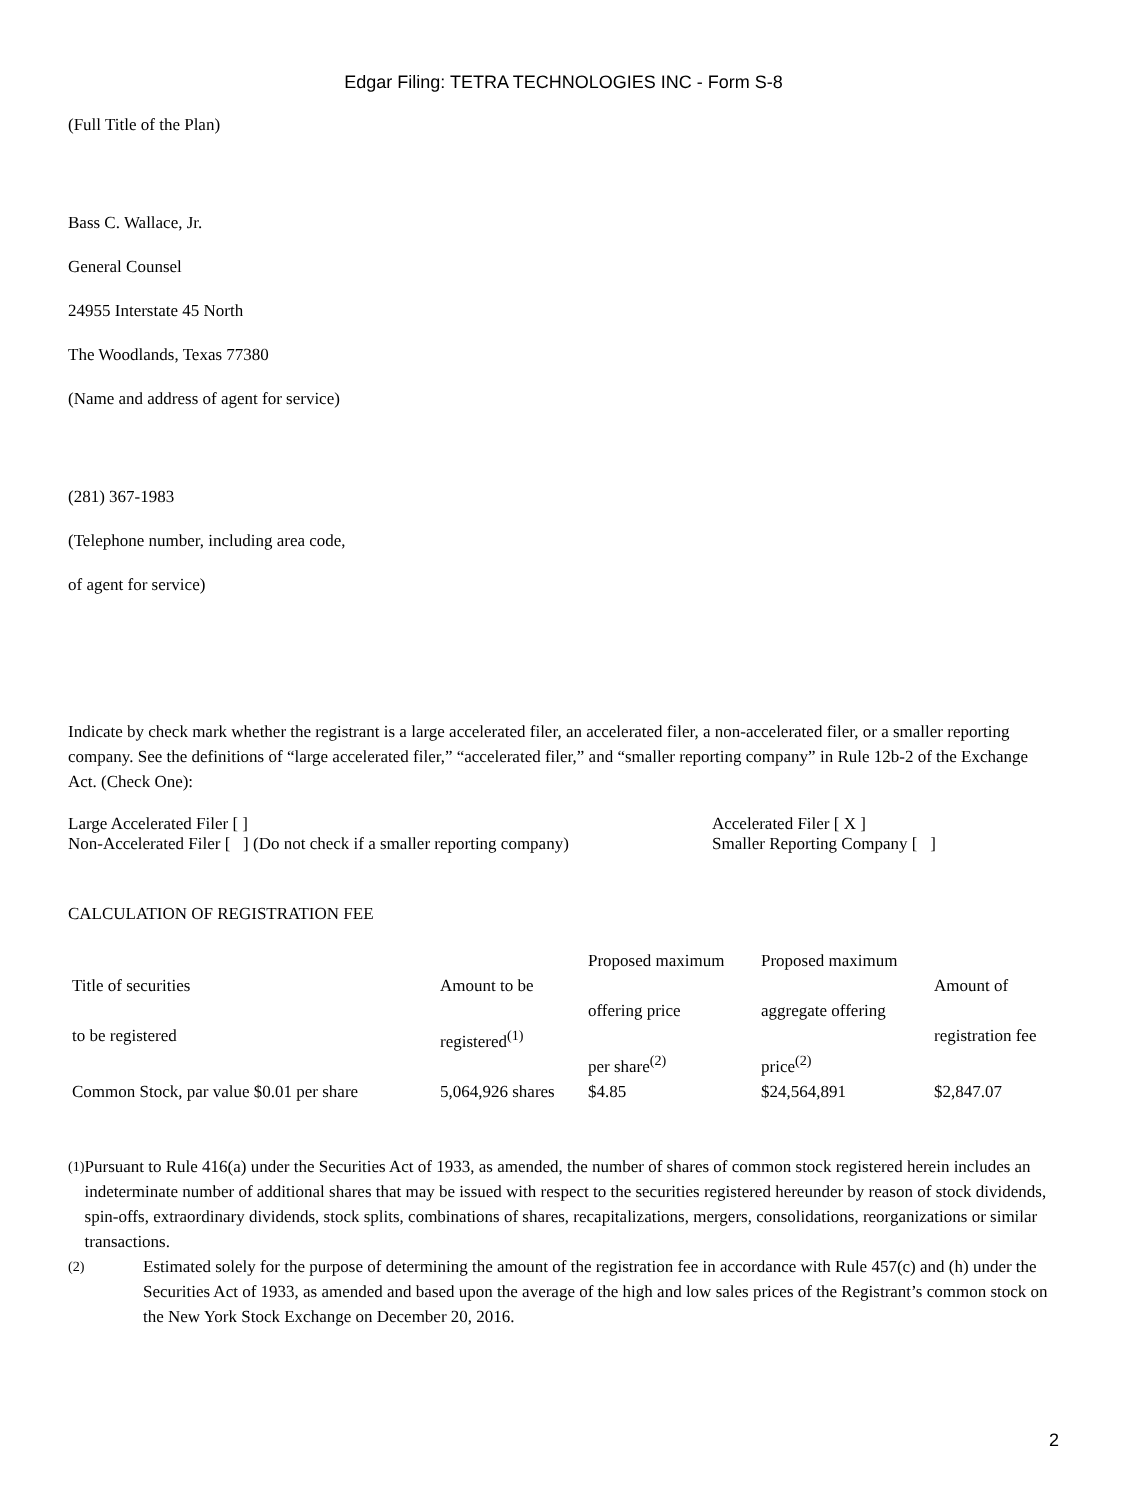Edgar Filing: TETRA TECHNOLOGIES INC - Form S-8
(Full Title of the Plan)
Bass C. Wallace, Jr.
General Counsel
24955 Interstate 45 North
The Woodlands, Texas 77380
(Name and address of agent for service)
(281) 367-1983
(Telephone number, including area code,
of agent for service)
Indicate by check mark whether the registrant is a large accelerated filer, an accelerated filer, a non-accelerated filer, or a smaller reporting company. See the definitions of “large accelerated filer,” “accelerated filer,” and “smaller reporting company” in Rule 12b-2 of the Exchange Act. (Check One):
| Large Accelerated Filer [ ] | Accelerated Filer [ X ] |
| Non-Accelerated Filer [ ] (Do not check if a smaller reporting company) | Smaller Reporting Company [ ] |
CALCULATION OF REGISTRATION FEE
| Title of securities to be registered | Amount to be registered<sup>(1)</sup> | Proposed maximum offering price per share<sup>(2)</sup> | Proposed maximum aggregate offering price<sup>(2)</sup> | Amount of registration fee |
| Common Stock, par value $0.01 per share | 5,064,926 shares | $4.85 | $24,564,891 | $2,847.07 |
<sup>(1)</sup> Pursuant to Rule 416(a) under the Securities Act of 1933, as amended, the number of shares of common stock registered herein includes an indeterminate number of additional shares that may be issued with respect to the securities registered hereunder by reason of stock dividends, spin-offs, extraordinary dividends, stock splits, combinations of shares, recapitalizations, mergers, consolidations, reorganizations or similar transactions.
<sup>(2)</sup> Estimated solely for the purpose of determining the amount of the registration fee in accordance with Rule 457(c) and (h) under the Securities Act of 1933, as amended and based upon the average of the high and low sales prices of the Registrant’s common stock on the New York Stock Exchange on December 20, 2016.
2